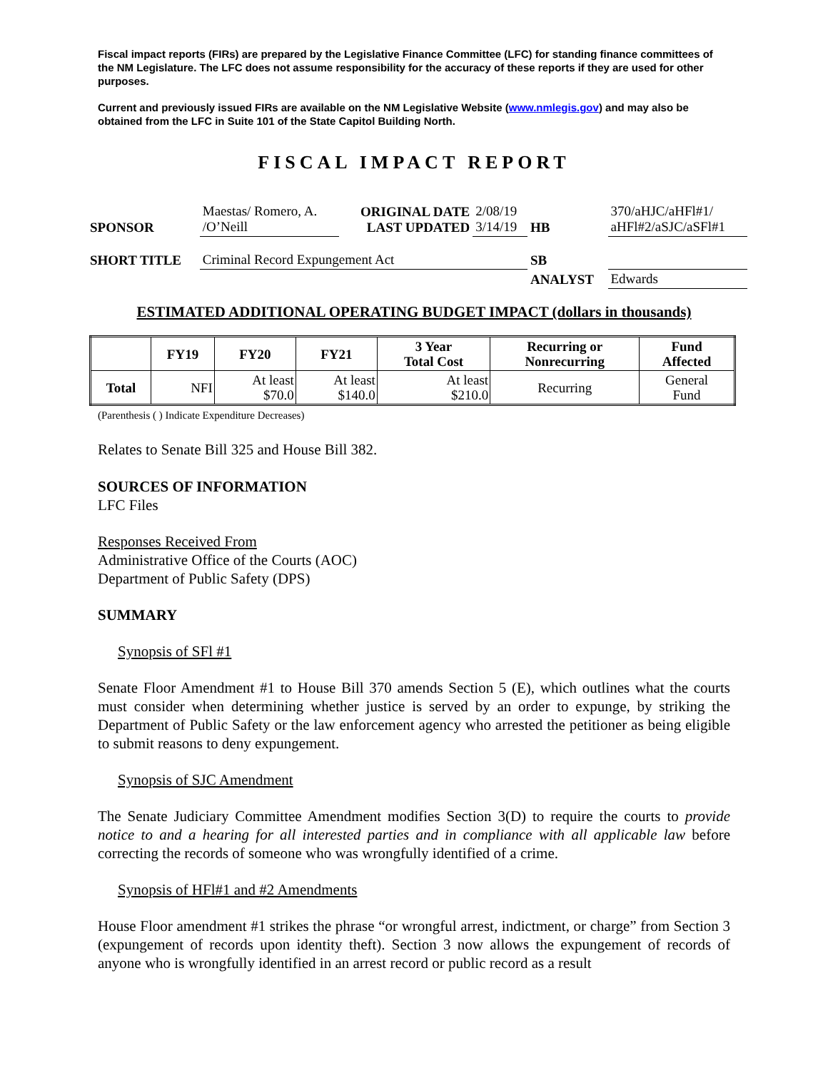Fiscal impact reports (FIRs) are prepared by the Legislative Finance Committee (LFC) for standing finance committees of the NM Legislature. The LFC does not assume responsibility for the accuracy of these reports if they are used for other purposes.
Current and previously issued FIRs are available on the NM Legislative Website (www.nmlegis.gov) and may also be obtained from the LFC in Suite 101 of the State Capitol Building North.
FISCAL IMPACT REPORT
| SPONSOR | Maestas/ Romero, A. /O’Neill | ORIGINAL DATE LAST UPDATED | 2/08/19 3/14/19 | HB | 370/aHJC/aHFl#1/ aHFl#2/aSJC/aSFl#1 |
| SHORT TITLE | Criminal Record Expungement Act | | | SB | |
| | | | | ANALYST | Edwards |
ESTIMATED ADDITIONAL OPERATING BUDGET IMPACT (dollars in thousands)
| | FY19 | FY20 | FY21 | 3 Year Total Cost | Recurring or Nonrecurring | Fund Affected |
| --- | --- | --- | --- | --- | --- | --- |
| Total | NFI | At least $70.0 | At least $140.0 | At least $210.0 | Recurring | General Fund |
(Parenthesis ( ) Indicate Expenditure Decreases)
Relates to Senate Bill 325 and House Bill 382.
SOURCES OF INFORMATION
LFC Files
Responses Received From
Administrative Office of the Courts (AOC)
Department of Public Safety (DPS)
SUMMARY
Synopsis of SFl #1
Senate Floor Amendment #1 to House Bill 370 amends Section 5 (E), which outlines what the courts must consider when determining whether justice is served by an order to expunge, by striking the Department of Public Safety or the law enforcement agency who arrested the petitioner as being eligible to submit reasons to deny expungement.
Synopsis of SJC Amendment
The Senate Judiciary Committee Amendment modifies Section 3(D) to require the courts to provide notice to and a hearing for all interested parties and in compliance with all applicable law before correcting the records of someone who was wrongfully identified of a crime.
Synopsis of HFl#1 and #2 Amendments
House Floor amendment #1 strikes the phrase “or wrongful arrest, indictment, or charge” from Section 3 (expungement of records upon identity theft). Section 3 now allows the expungement of records of anyone who is wrongfully identified in an arrest record or public record as a result